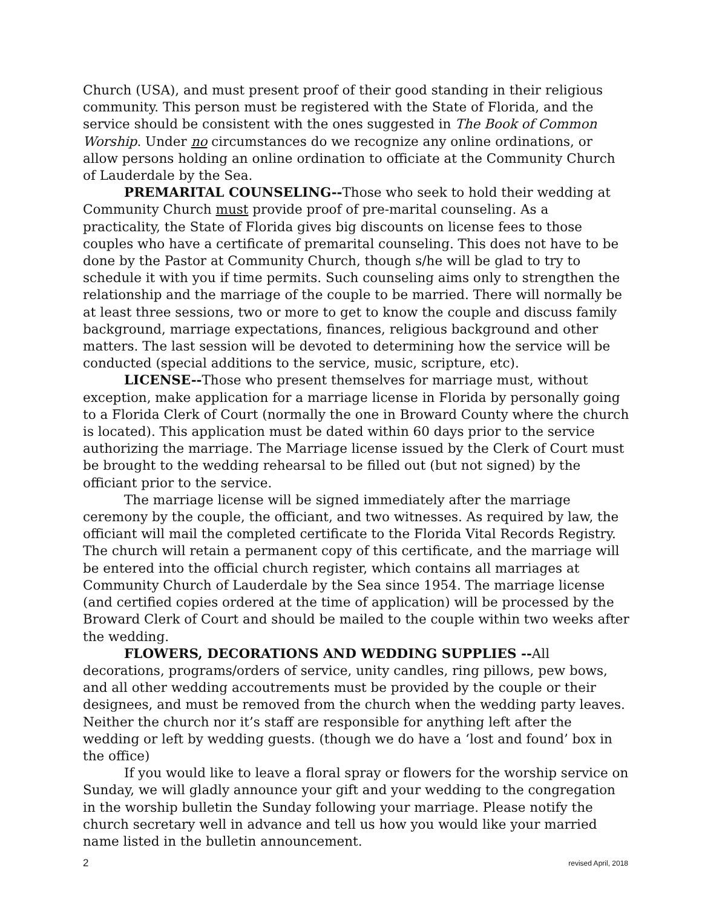Church (USA), and must present proof of their good standing in their religious community. This person must be registered with the State of Florida, and the service should be consistent with the ones suggested in The Book of Common Worship. Under no circumstances do we recognize any online ordinations, or allow persons holding an online ordination to officiate at the Community Church of Lauderdale by the Sea.
PREMARITAL COUNSELING--Those who seek to hold their wedding at Community Church must provide proof of pre-marital counseling. As a practicality, the State of Florida gives big discounts on license fees to those couples who have a certificate of premarital counseling. This does not have to be done by the Pastor at Community Church, though s/he will be glad to try to schedule it with you if time permits. Such counseling aims only to strengthen the relationship and the marriage of the couple to be married. There will normally be at least three sessions, two or more to get to know the couple and discuss family background, marriage expectations, finances, religious background and other matters. The last session will be devoted to determining how the service will be conducted (special additions to the service, music, scripture, etc).
LICENSE--Those who present themselves for marriage must, without exception, make application for a marriage license in Florida by personally going to a Florida Clerk of Court (normally the one in Broward County where the church is located). This application must be dated within 60 days prior to the service authorizing the marriage. The Marriage license issued by the Clerk of Court must be brought to the wedding rehearsal to be filled out (but not signed) by the officiant prior to the service.
The marriage license will be signed immediately after the marriage ceremony by the couple, the officiant, and two witnesses. As required by law, the officiant will mail the completed certificate to the Florida Vital Records Registry. The church will retain a permanent copy of this certificate, and the marriage will be entered into the official church register, which contains all marriages at Community Church of Lauderdale by the Sea since 1954. The marriage license (and certified copies ordered at the time of application) will be processed by the Broward Clerk of Court and should be mailed to the couple within two weeks after the wedding.
FLOWERS, DECORATIONS AND WEDDING SUPPLIES --All decorations, programs/orders of service, unity candles, ring pillows, pew bows, and all other wedding accoutrements must be provided by the couple or their designees, and must be removed from the church when the wedding party leaves. Neither the church nor it’s staff are responsible for anything left after the wedding or left by wedding guests. (though we do have a ‘lost and found’ box in the office)
If you would like to leave a floral spray or flowers for the worship service on Sunday, we will gladly announce your gift and your wedding to the congregation in the worship bulletin the Sunday following your marriage. Please notify the church secretary well in advance and tell us how you would like your married name listed in the bulletin announcement.
2 revised April, 2018